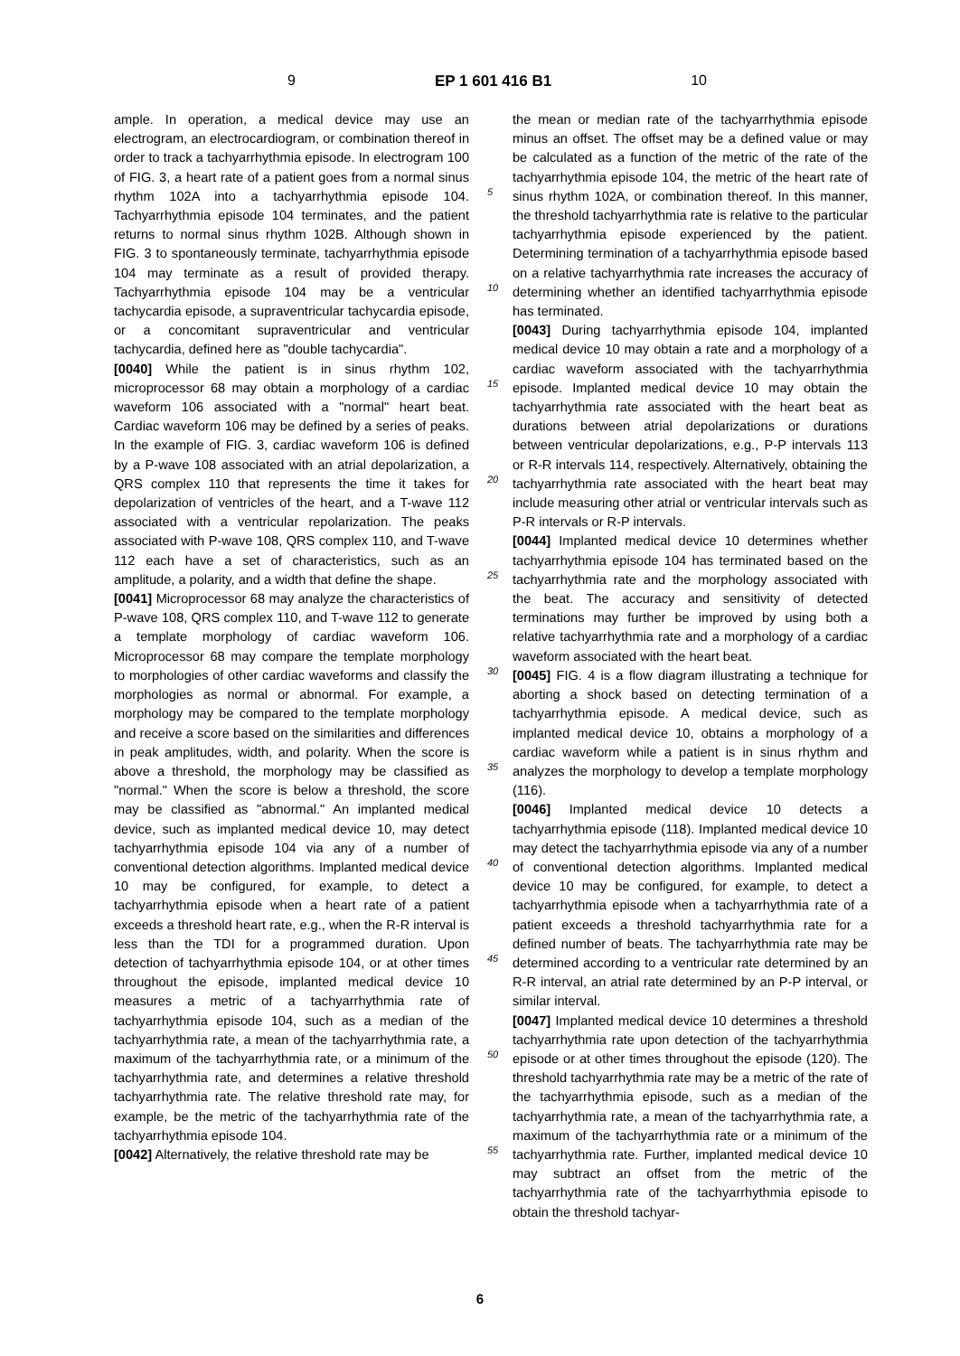9 EP 1 601 416 B1 10
ample. In operation, a medical device may use an electrogram, an electrocardiogram, or combination thereof in order to track a tachyarrhythmia episode. In electrogram 100 of FIG. 3, a heart rate of a patient goes from a normal sinus rhythm 102A into a tachyarrhythmia episode 104. Tachyarrhythmia episode 104 terminates, and the patient returns to normal sinus rhythm 102B. Although shown in FIG. 3 to spontaneously terminate, tachyarrhythmia episode 104 may terminate as a result of provided therapy. Tachyarrhythmia episode 104 may be a ventricular tachycardia episode, a supraventricular tachycardia episode, or a concomitant supraventricular and ventricular tachycardia, defined here as "double tachycardia".
[0040] While the patient is in sinus rhythm 102, microprocessor 68 may obtain a morphology of a cardiac waveform 106 associated with a "normal" heart beat. Cardiac waveform 106 may be defined by a series of peaks. In the example of FIG. 3, cardiac waveform 106 is defined by a P-wave 108 associated with an atrial depolarization, a QRS complex 110 that represents the time it takes for depolarization of ventricles of the heart, and a T-wave 112 associated with a ventricular repolarization. The peaks associated with P-wave 108, QRS complex 110, and T-wave 112 each have a set of characteristics, such as an amplitude, a polarity, and a width that define the shape.
[0041] Microprocessor 68 may analyze the characteristics of P-wave 108, QRS complex 110, and T-wave 112 to generate a template morphology of cardiac waveform 106. Microprocessor 68 may compare the template morphology to morphologies of other cardiac waveforms and classify the morphologies as normal or abnormal. For example, a morphology may be compared to the template morphology and receive a score based on the similarities and differences in peak amplitudes, width, and polarity. When the score is above a threshold, the morphology may be classified as "normal." When the score is below a threshold, the score may be classified as "abnormal." An implanted medical device, such as implanted medical device 10, may detect tachyarrhythmia episode 104 via any of a number of conventional detection algorithms. Implanted medical device 10 may be configured, for example, to detect a tachyarrhythmia episode when a heart rate of a patient exceeds a threshold heart rate, e.g., when the R-R interval is less than the TDI for a programmed duration. Upon detection of tachyarrhythmia episode 104, or at other times throughout the episode, implanted medical device 10 measures a metric of a tachyarrhythmia rate of tachyarrhythmia episode 104, such as a median of the tachyarrhythmia rate, a mean of the tachyarrhythmia rate, a maximum of the tachyarrhythmia rate, or a minimum of the tachyarrhythmia rate, and determines a relative threshold tachyarrhythmia rate. The relative threshold rate may, for example, be the metric of the tachyarrhythmia rate of the tachyarrhythmia episode 104.
[0042] Alternatively, the relative threshold rate may be
5
10
15
20
25
30
35
40
45
50
55
the mean or median rate of the tachyarrhythmia episode minus an offset. The offset may be a defined value or may be calculated as a function of the metric of the rate of the tachyarrhythmia episode 104, the metric of the heart rate of sinus rhythm 102A, or combination thereof. In this manner, the threshold tachyarrhythmia rate is relative to the particular tachyarrhythmia episode experienced by the patient. Determining termination of a tachyarrhythmia episode based on a relative tachyarrhythmia rate increases the accuracy of determining whether an identified tachyarrhythmia episode has terminated.
[0043] During tachyarrhythmia episode 104, implanted medical device 10 may obtain a rate and a morphology of a cardiac waveform associated with the tachyarrhythmia episode. Implanted medical device 10 may obtain the tachyarrhythmia rate associated with the heart beat as durations between atrial depolarizations or durations between ventricular depolarizations, e.g., P-P intervals 113 or R-R intervals 114, respectively. Alternatively, obtaining the tachyarrhythmia rate associated with the heart beat may include measuring other atrial or ventricular intervals such as P-R intervals or R-P intervals.
[0044] Implanted medical device 10 determines whether tachyarrhythmia episode 104 has terminated based on the tachyarrhythmia rate and the morphology associated with the beat. The accuracy and sensitivity of detected terminations may further be improved by using both a relative tachyarrhythmia rate and a morphology of a cardiac waveform associated with the heart beat.
[0045] FIG. 4 is a flow diagram illustrating a technique for aborting a shock based on detecting termination of a tachyarrhythmia episode. A medical device, such as implanted medical device 10, obtains a morphology of a cardiac waveform while a patient is in sinus rhythm and analyzes the morphology to develop a template morphology (116).
[0046] Implanted medical device 10 detects a tachyarrhythmia episode (118). Implanted medical device 10 may detect the tachyarrhythmia episode via any of a number of conventional detection algorithms. Implanted medical device 10 may be configured, for example, to detect a tachyarrhythmia episode when a tachyarrhythmia rate of a patient exceeds a threshold tachyarrhythmia rate for a defined number of beats. The tachyarrhythmia rate may be determined according to a ventricular rate determined by an R-R interval, an atrial rate determined by an P-P interval, or similar interval.
[0047] Implanted medical device 10 determines a threshold tachyarrhythmia rate upon detection of the tachyarrhythmia episode or at other times throughout the episode (120). The threshold tachyarrhythmia rate may be a metric of the rate of the tachyarrhythmia episode, such as a median of the tachyarrhythmia rate, a mean of the tachyarrhythmia rate, a maximum of the tachyarrhythmia rate or a minimum of the tachyarrhythmia rate. Further, implanted medical device 10 may subtract an offset from the metric of the tachyarrhythmia rate of the tachyarrhythmia episode to obtain the threshold tachyar-
6